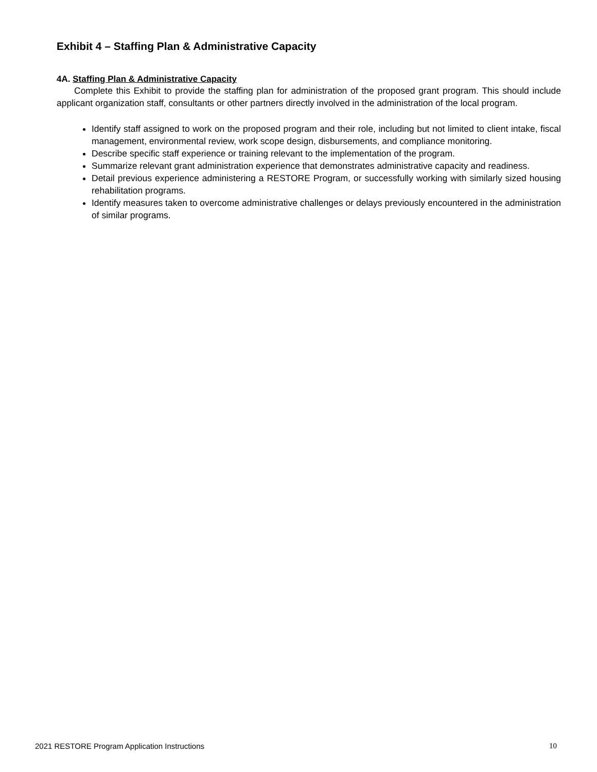Exhibit 4 – Staffing Plan & Administrative Capacity
4A. Staffing Plan & Administrative Capacity
Complete this Exhibit to provide the staffing plan for administration of the proposed grant program. This should include applicant organization staff, consultants or other partners directly involved in the administration of the local program.
Identify staff assigned to work on the proposed program and their role, including but not limited to client intake, fiscal management, environmental review, work scope design, disbursements, and compliance monitoring.
Describe specific staff experience or training relevant to the implementation of the program.
Summarize relevant grant administration experience that demonstrates administrative capacity and readiness.
Detail previous experience administering a RESTORE Program, or successfully working with similarly sized housing rehabilitation programs.
Identify measures taken to overcome administrative challenges or delays previously encountered in the administration of similar programs.
2021 RESTORE Program Application Instructions 10